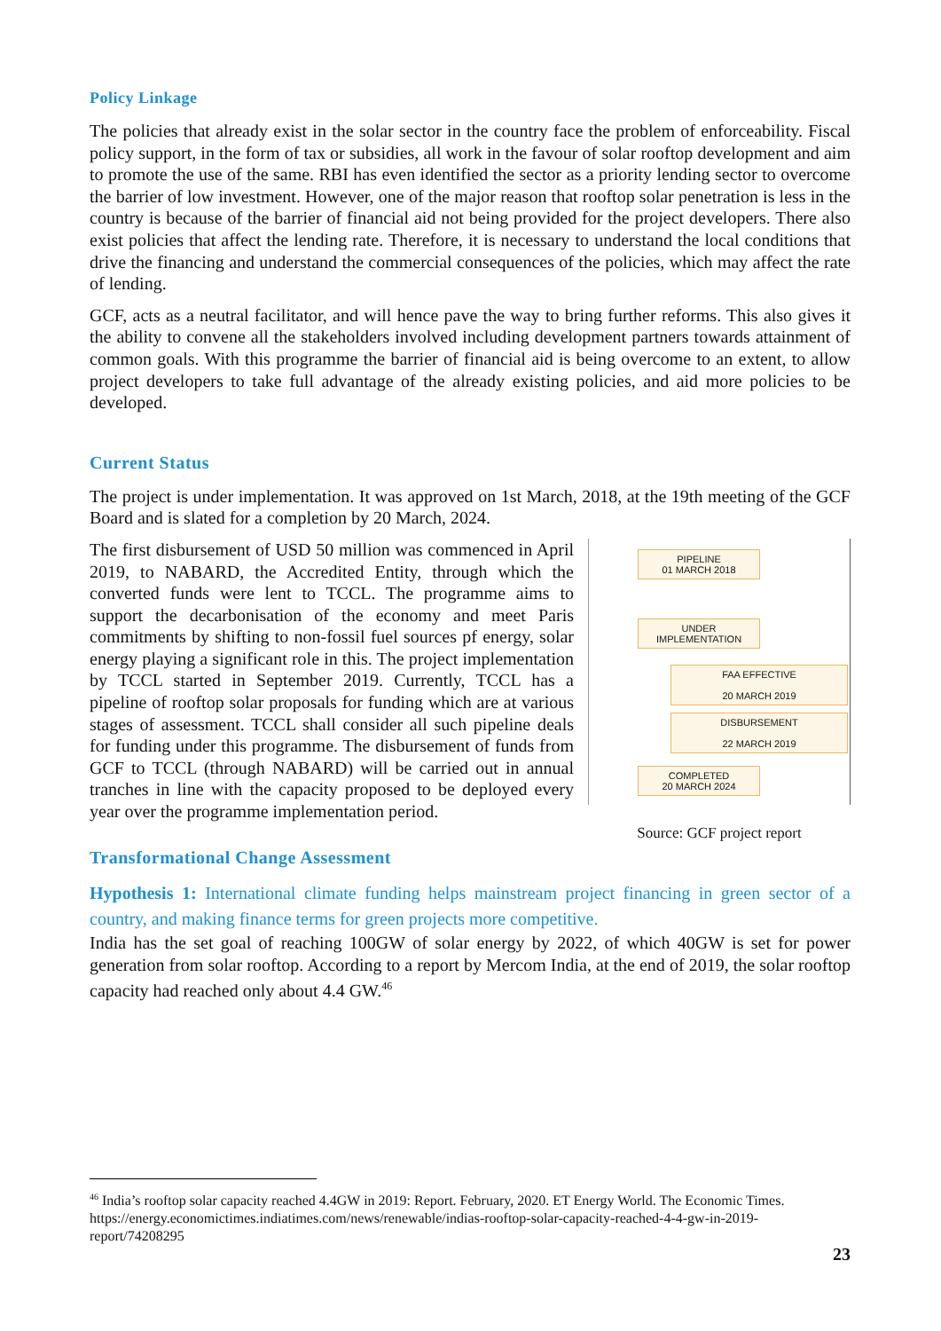Policy Linkage
The policies that already exist in the solar sector in the country face the problem of enforceability. Fiscal policy support, in the form of tax or subsidies, all work in the favour of solar rooftop development and aim to promote the use of the same. RBI has even identified the sector as a priority lending sector to overcome the barrier of low investment. However, one of the major reason that rooftop solar penetration is less in the country is because of the barrier of financial aid not being provided for the project developers. There also exist policies that affect the lending rate. Therefore, it is necessary to understand the local conditions that drive the financing and understand the commercial consequences of the policies, which may affect the rate of lending.
GCF, acts as a neutral facilitator, and will hence pave the way to bring further reforms. This also gives it the ability to convene all the stakeholders involved including development partners towards attainment of common goals. With this programme the barrier of financial aid is being overcome to an extent, to allow project developers to take full advantage of the already existing policies, and aid more policies to be developed.
Current Status
The project is under implementation. It was approved on 1st March, 2018, at the 19th meeting of the GCF Board and is slated for a completion by 20 March, 2024.
The first disbursement of USD 50 million was commenced in April 2019, to NABARD, the Accredited Entity, through which the converted funds were lent to TCCL. The programme aims to support the decarbonisation of the economy and meet Paris commitments by shifting to non-fossil fuel sources pf energy, solar energy playing a significant role in this. The project implementation by TCCL started in September 2019. Currently, TCCL has a pipeline of rooftop solar proposals for funding which are at various stages of assessment. TCCL shall consider all such pipeline deals for funding under this programme. The disbursement of funds from GCF to TCCL (through NABARD) will be carried out in annual tranches in line with the capacity proposed to be deployed every year over the programme implementation period.
PIPELINE
01 MARCH 2018
UNDER
IMPLEMENTATION
FAA EFFECTIVE
20 MARCH 2019
DISBURSEMENT
22 MARCH 2019
COMPLETED
20 MARCH 2024
Source: GCF project report
Transformational Change Assessment
Hypothesis 1: International climate funding helps mainstream project financing in green sector of a country, and making finance terms for green projects more competitive.
India has the set goal of reaching 100GW of solar energy by 2022, of which 40GW is set for power generation from solar rooftop. According to a report by Mercom India, at the end of 2019, the solar rooftop capacity had reached only about 4.4 GW.<sup>46</sup>
<sup>46</sup> India’s rooftop solar capacity reached 4.4GW in 2019: Report. February, 2020. ET Energy World. The Economic Times. https://energy.economictimes.indiatimes.com/news/renewable/indias-rooftop-solar-capacity-reached-4-4-gw-in-2019-report/74208295
23